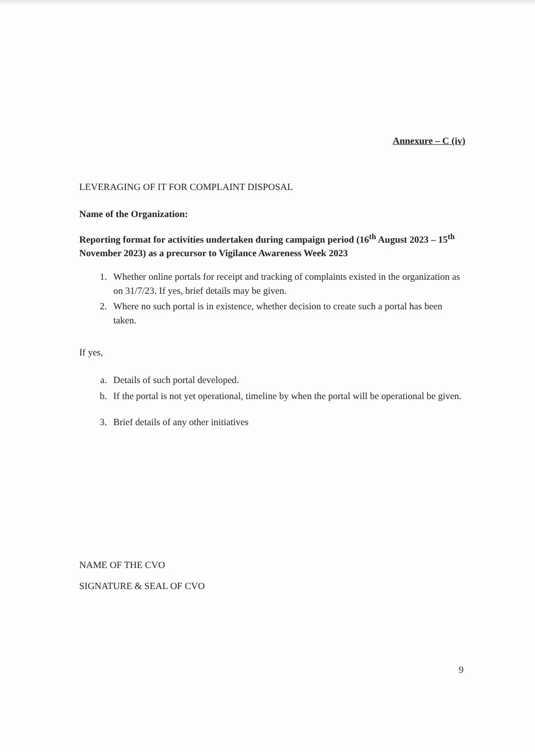Annexure – C (iv)
LEVERAGING OF IT FOR COMPLAINT DISPOSAL
Name of the Organization:
Reporting format for activities undertaken during campaign period (16<sup>th</sup> August 2023 – 15<sup>th</sup> November 2023) as a precursor to Vigilance Awareness Week 2023
1. Whether online portals for receipt and tracking of complaints existed in the organization as on 31/7/23. If yes, brief details may be given.
2. Where no such portal is in existence, whether decision to create such a portal has been taken.
If yes,
a. Details of such portal developed.
b. If the portal is not yet operational, timeline by when the portal will be operational be given.
3. Brief details of any other initiatives
NAME OF THE CVO
SIGNATURE & SEAL OF CVO
9